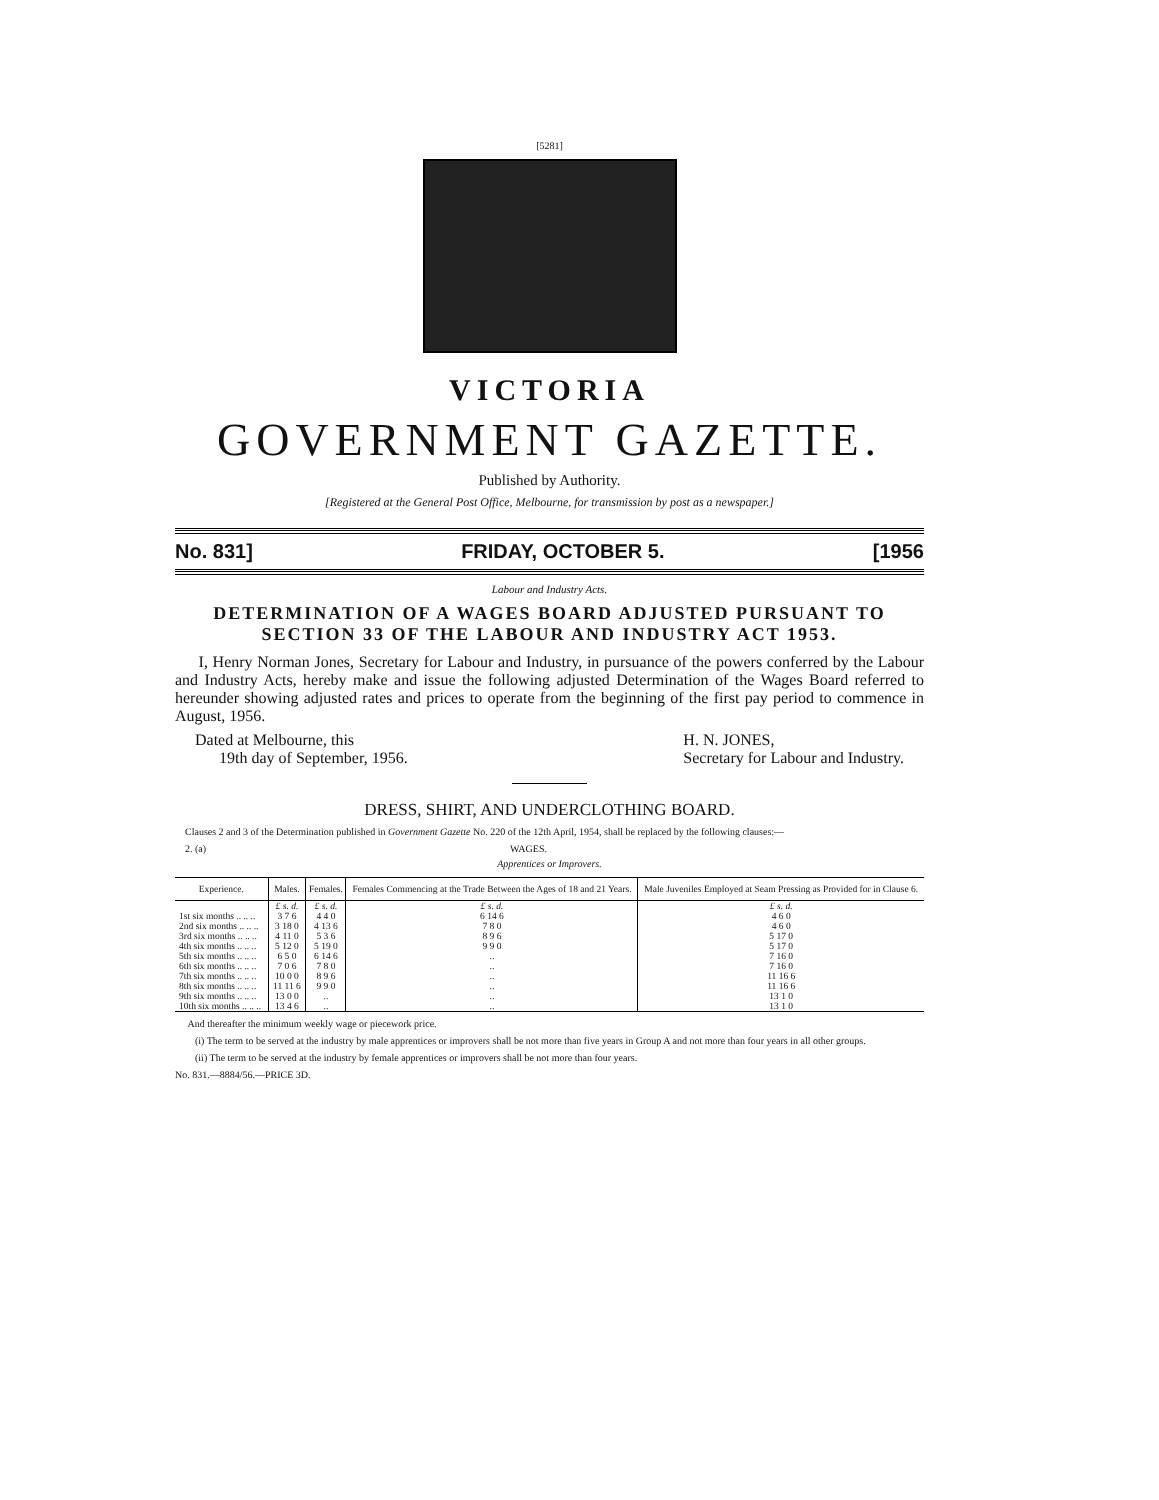[5281]
VICTORIA
GOVERNMENT GAZETTE.
Published by Authority.
[Registered at the General Post Office, Melbourne, for transmission by post as a newspaper.]
No. 831] FRIDAY, OCTOBER 5. [1956
Labour and Industry Acts.
DETERMINATION OF A WAGES BOARD ADJUSTED PURSUANT TO SECTION 33 OF THE LABOUR AND INDUSTRY ACT 1953.
I, Henry Norman Jones, Secretary for Labour and Industry, in pursuance of the powers conferred by the Labour and Industry Acts, hereby make and issue the following adjusted Determination of the Wages Board referred to hereunder showing adjusted rates and prices to operate from the beginning of the first pay period to commence in August, 1956.
Dated at Melbourne, this
19th day of September, 1956.
H. N. JONES,
Secretary for Labour and Industry.
DRESS, SHIRT, AND UNDERCLOTHING BOARD.
Clauses 2 and 3 of the Determination published in Government Gazette No. 220 of the 12th April, 1954, shall be replaced by the following clauses:—
2. (a) WAGES.
Apprentices or Improvers.
| Experience. | Males. | Females. | Females Commencing at the Trade Between the Ages of 18 and 21 Years. | Male Juveniles Employed at Seam Pressing as Provided for in Clause 6. |
| --- | --- | --- | --- | --- |
| | £ s. d. | £ s. d. | £ s. d. | £ s. d. |
| 1st six months .. .. .. | 3 7 6 | 4 4 0 | 6 14 6 | 4 6 0 |
| 2nd six months .. .. .. | 3 18 0 | 4 13 6 | 7 8 0 | 4 6 0 |
| 3rd six months .. .. .. | 4 11 0 | 5 3 6 | 8 9 6 | 5 17 0 |
| 4th six months .. .. .. | 5 12 0 | 5 19 0 | 9 9 0 | 5 17 0 |
| 5th six months .. .. .. | 6 5 0 | 6 14 6 | .. | 7 16 0 |
| 6th six months .. .. .. | 7 0 6 | 7 8 0 | .. | 7 16 0 |
| 7th six months .. .. .. | 10 0 0 | 8 9 6 | .. | 11 16 6 |
| 8th six months .. .. .. | 11 11 6 | 9 9 0 | .. | 11 16 6 |
| 9th six months .. .. .. | 13 0 0 | .. | .. | 13 1 0 |
| 10th six months .. .. .. | 13 4 6 | .. | .. | 13 1 0 |
And thereafter the minimum weekly wage or piecework price.
(i) The term to be served at the industry by male apprentices or improvers shall be not more than five years in Group A and not more than four years in all other groups.
(ii) The term to be served at the industry by female apprentices or improvers shall be not more than four years.
No. 831.—8884/56.—PRICE 3D.